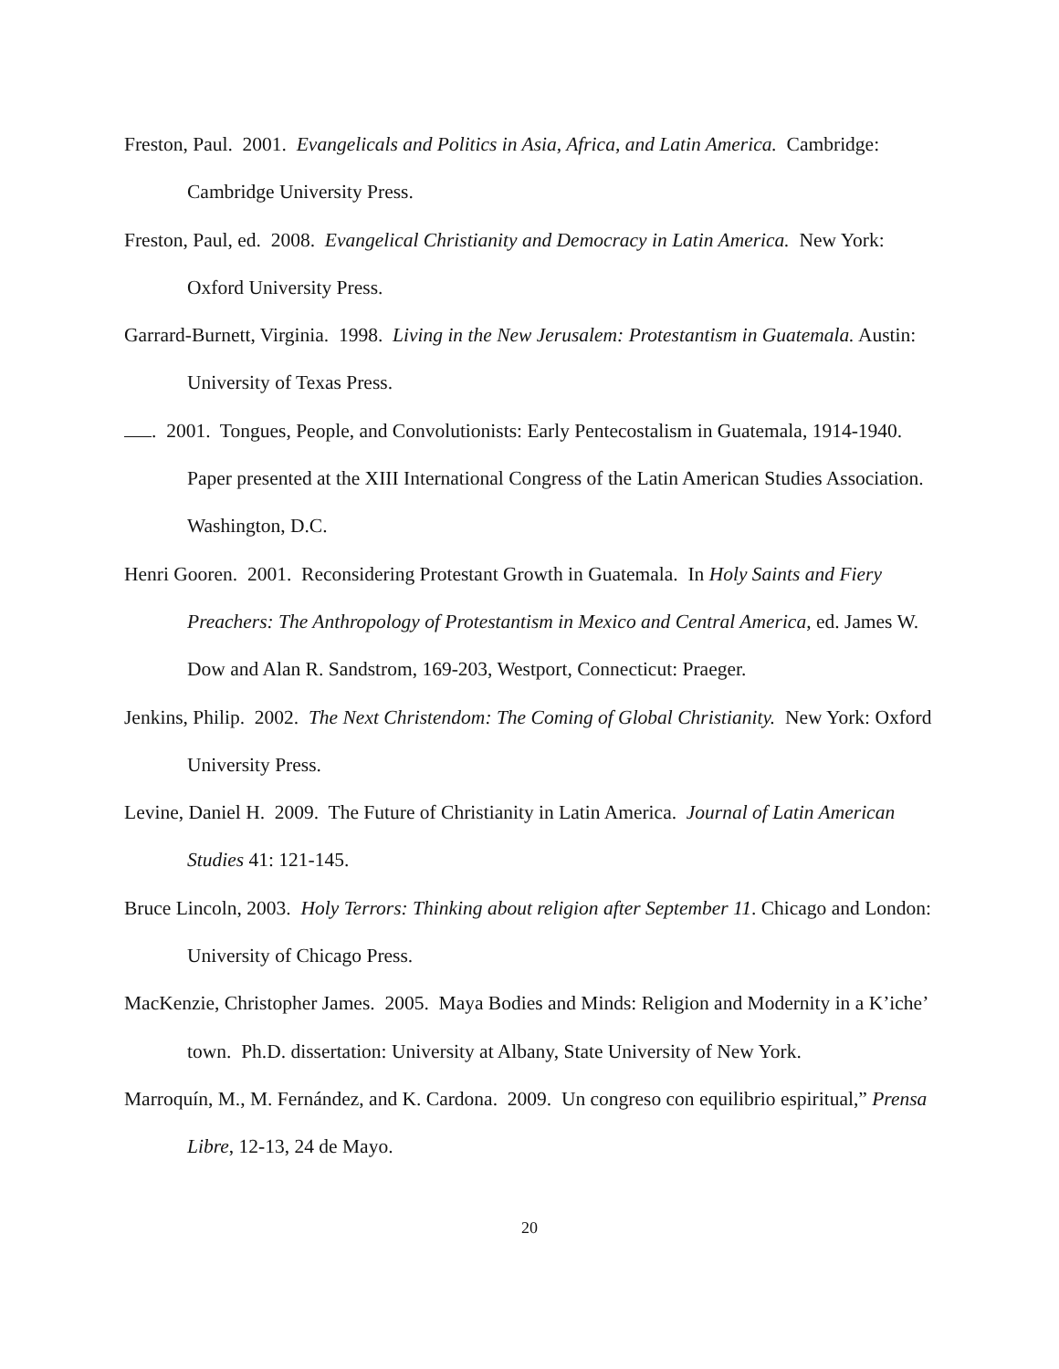Freston, Paul. 2001. Evangelicals and Politics in Asia, Africa, and Latin America. Cambridge: Cambridge University Press.
Freston, Paul, ed. 2008. Evangelical Christianity and Democracy in Latin America. New York: Oxford University Press.
Garrard-Burnett, Virginia. 1998. Living in the New Jerusalem: Protestantism in Guatemala. Austin: University of Texas Press.
. 2001. Tongues, People, and Convolutionists: Early Pentecostalism in Guatemala, 1914-1940. Paper presented at the XIII International Congress of the Latin American Studies Association. Washington, D.C.
Henri Gooren. 2001. Reconsidering Protestant Growth in Guatemala. In Holy Saints and Fiery Preachers: The Anthropology of Protestantism in Mexico and Central America, ed. James W. Dow and Alan R. Sandstrom, 169-203, Westport, Connecticut: Praeger.
Jenkins, Philip. 2002. The Next Christendom: The Coming of Global Christianity. New York: Oxford University Press.
Levine, Daniel H. 2009. The Future of Christianity in Latin America. Journal of Latin American Studies 41: 121-145.
Bruce Lincoln, 2003. Holy Terrors: Thinking about religion after September 11. Chicago and London: University of Chicago Press.
MacKenzie, Christopher James. 2005. Maya Bodies and Minds: Religion and Modernity in a K’iche’ town. Ph.D. dissertation: University at Albany, State University of New York.
Marroquín, M., M. Fernández, and K. Cardona. 2009. Un congreso con equilibrio espiritual,” Prensa Libre, 12-13, 24 de Mayo.
20